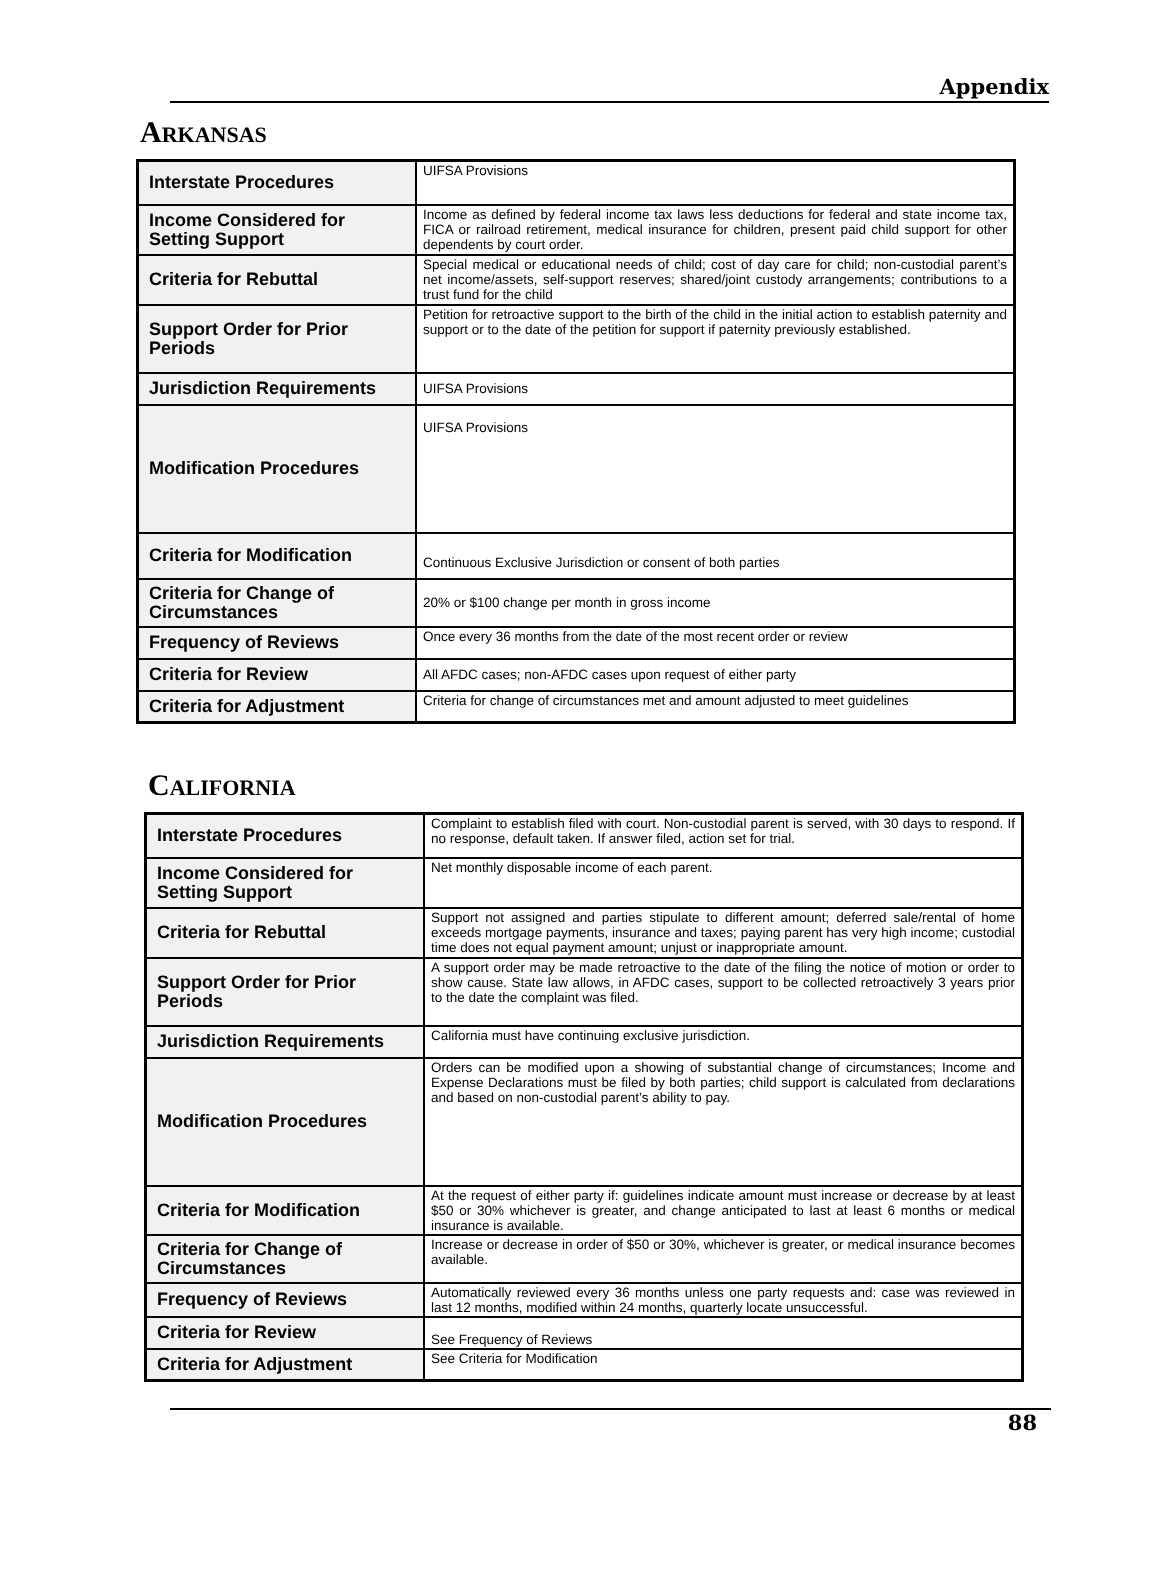Appendix
ARKANSAS
| Interstate Procedures | UIFSA Provisions |
| Income Considered for Setting Support | Income as defined by federal income tax laws less deductions for federal and state income tax, FICA or railroad retirement, medical insurance for children, present paid child support for other dependents by court order. |
| Criteria for Rebuttal | Special medical or educational needs of child; cost of day care for child; non-custodial parent’s net income/assets, self-support reserves; shared/joint custody arrangements; contributions to a trust fund for the child |
| Support Order for Prior Periods | Petition for retroactive support to the birth of the child in the initial action to establish paternity and support or to the date of the petition for support if paternity previously established. |
| Jurisdiction Requirements | UIFSA Provisions |
| Modification Procedures | UIFSA Provisions |
| Criteria for Modification | Continuous Exclusive Jurisdiction or consent of both parties |
| Criteria for Change of Circumstances | 20% or $100 change per month in gross income |
| Frequency of Reviews | Once every 36 months from the date of the most recent order or review |
| Criteria for Review | All AFDC cases; non-AFDC cases upon request of either party |
| Criteria for Adjustment | Criteria for change of circumstances met and amount adjusted to meet guidelines |
CALIFORNIA
| Interstate Procedures | Complaint to establish filed with court. Non-custodial parent is served, with 30 days to respond. If no response, default taken. If answer filed, action set for trial. |
| Income Considered for Setting Support | Net monthly disposable income of each parent. |
| Criteria for Rebuttal | Support not assigned and parties stipulate to different amount; deferred sale/rental of home exceeds mortgage payments, insurance and taxes; paying parent has very high income; custodial time does not equal payment amount; unjust or inappropriate amount. |
| Support Order for Prior Periods | A support order may be made retroactive to the date of the filing the notice of motion or order to show cause. State law allows, in AFDC cases, support to be collected retroactively 3 years prior to the date the complaint was filed. |
| Jurisdiction Requirements | California must have continuing exclusive jurisdiction. |
| Modification Procedures | Orders can be modified upon a showing of substantial change of circumstances; Income and Expense Declarations must be filed by both parties; child support is calculated from declarations and based on non-custodial parent’s ability to pay. |
| Criteria for Modification | At the request of either party if: guidelines indicate amount must increase or decrease by at least $50 or 30% whichever is greater, and change anticipated to last at least 6 months or medical insurance is available. |
| Criteria for Change of Circumstances | Increase or decrease in order of $50 or 30%, whichever is greater, or medical insurance becomes available. |
| Frequency of Reviews | Automatically reviewed every 36 months unless one party requests and: case was reviewed in last 12 months, modified within 24 months, quarterly locate unsuccessful. |
| Criteria for Review | See Frequency of Reviews |
| Criteria for Adjustment | See Criteria for Modification |
88